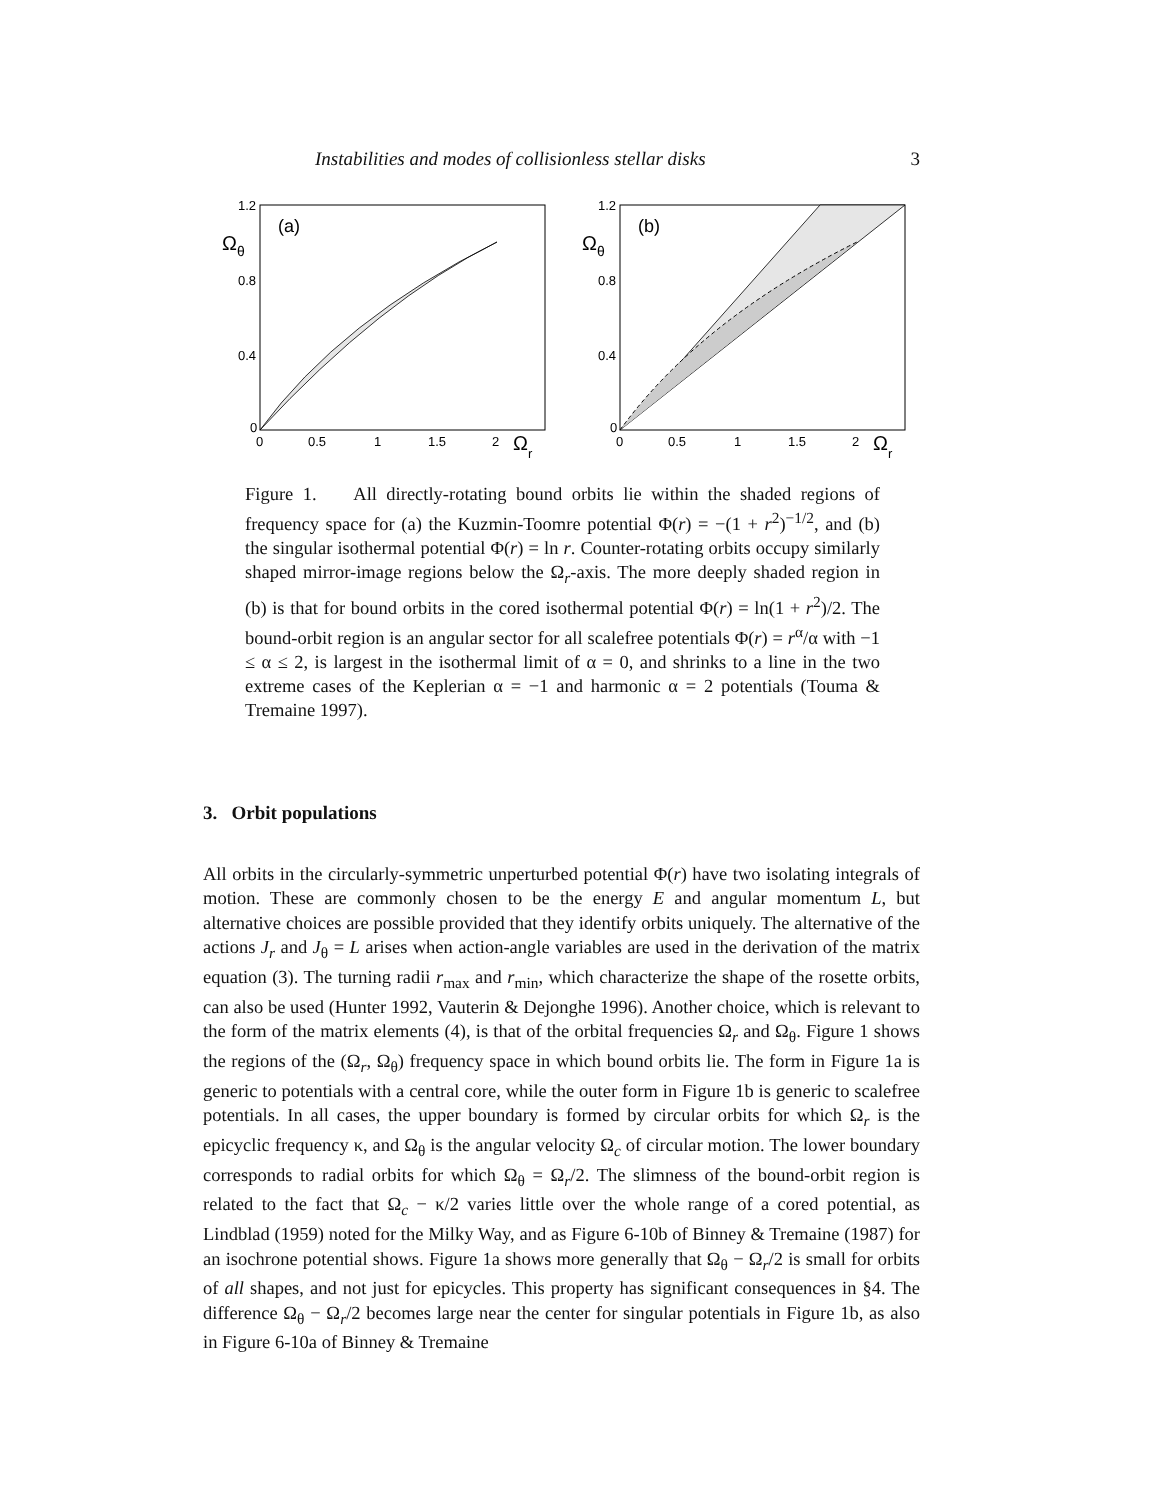Instabilities and modes of collisionless stellar disks 3
1.2
0.8
0.4
0
0
0.5
1
1.5
2
(a)
Ωθ
Ωr
1.2
0.8
0.4
0
0
0.5
1
1.5
2
(b)
Ωθ
Ωr
Figure 1. All directly-rotating bound orbits lie within the shaded regions of frequency space for (a) the Kuzmin-Toomre potential Φ(r) = −(1 + r<sup>2</sup>)<sup>−1/2</sup>, and (b) the singular isothermal potential Φ(r) = ln r. Counter-rotating orbits occupy similarly shaped mirror-image regions below the Ω<sub>r</sub>-axis. The more deeply shaded region in (b) is that for bound orbits in the cored isothermal potential Φ(r) = ln(1 + r<sup>2</sup>)/2. The bound-orbit region is an angular sector for all scalefree potentials Φ(r) = r<sup>α</sup>/α with −1 ≤ α ≤ 2, is largest in the isothermal limit of α = 0, and shrinks to a line in the two extreme cases of the Keplerian α = −1 and harmonic α = 2 potentials (Touma & Tremaine 1997).
3. Orbit populations
All orbits in the circularly-symmetric unperturbed potential Φ(r) have two isolating integrals of motion. These are commonly chosen to be the energy E and angular momentum L, but alternative choices are possible provided that they identify orbits uniquely. The alternative of the actions J<sub>r</sub> and J<sub>θ</sub> = L arises when action-angle variables are used in the derivation of the matrix equation (3). The turning radii r<sub>max</sub> and r<sub>min</sub>, which characterize the shape of the rosette orbits, can also be used (Hunter 1992, Vauterin & Dejonghe 1996). Another choice, which is relevant to the form of the matrix elements (4), is that of the orbital frequencies Ω<sub>r</sub> and Ω<sub>θ</sub>. Figure 1 shows the regions of the (Ω<sub>r</sub>, Ω<sub>θ</sub>) frequency space in which bound orbits lie. The form in Figure 1a is generic to potentials with a central core, while the outer form in Figure 1b is generic to scalefree potentials. In all cases, the upper boundary is formed by circular orbits for which Ω<sub>r</sub> is the epicyclic frequency κ, and Ω<sub>θ</sub> is the angular velocity Ω<sub>c</sub> of circular motion. The lower boundary corresponds to radial orbits for which Ω<sub>θ</sub> = Ω<sub>r</sub>/2. The slimness of the bound-orbit region is related to the fact that Ω<sub>c</sub> − κ/2 varies little over the whole range of a cored potential, as Lindblad (1959) noted for the Milky Way, and as Figure 6-10b of Binney & Tremaine (1987) for an isochrone potential shows. Figure 1a shows more generally that Ω<sub>θ</sub> − Ω<sub>r</sub>/2 is small for orbits of all shapes, and not just for epicycles. This property has significant consequences in §4. The difference Ω<sub>θ</sub> − Ω<sub>r</sub>/2 becomes large near the center for singular potentials in Figure 1b, as also in Figure 6-10a of Binney & Tremaine